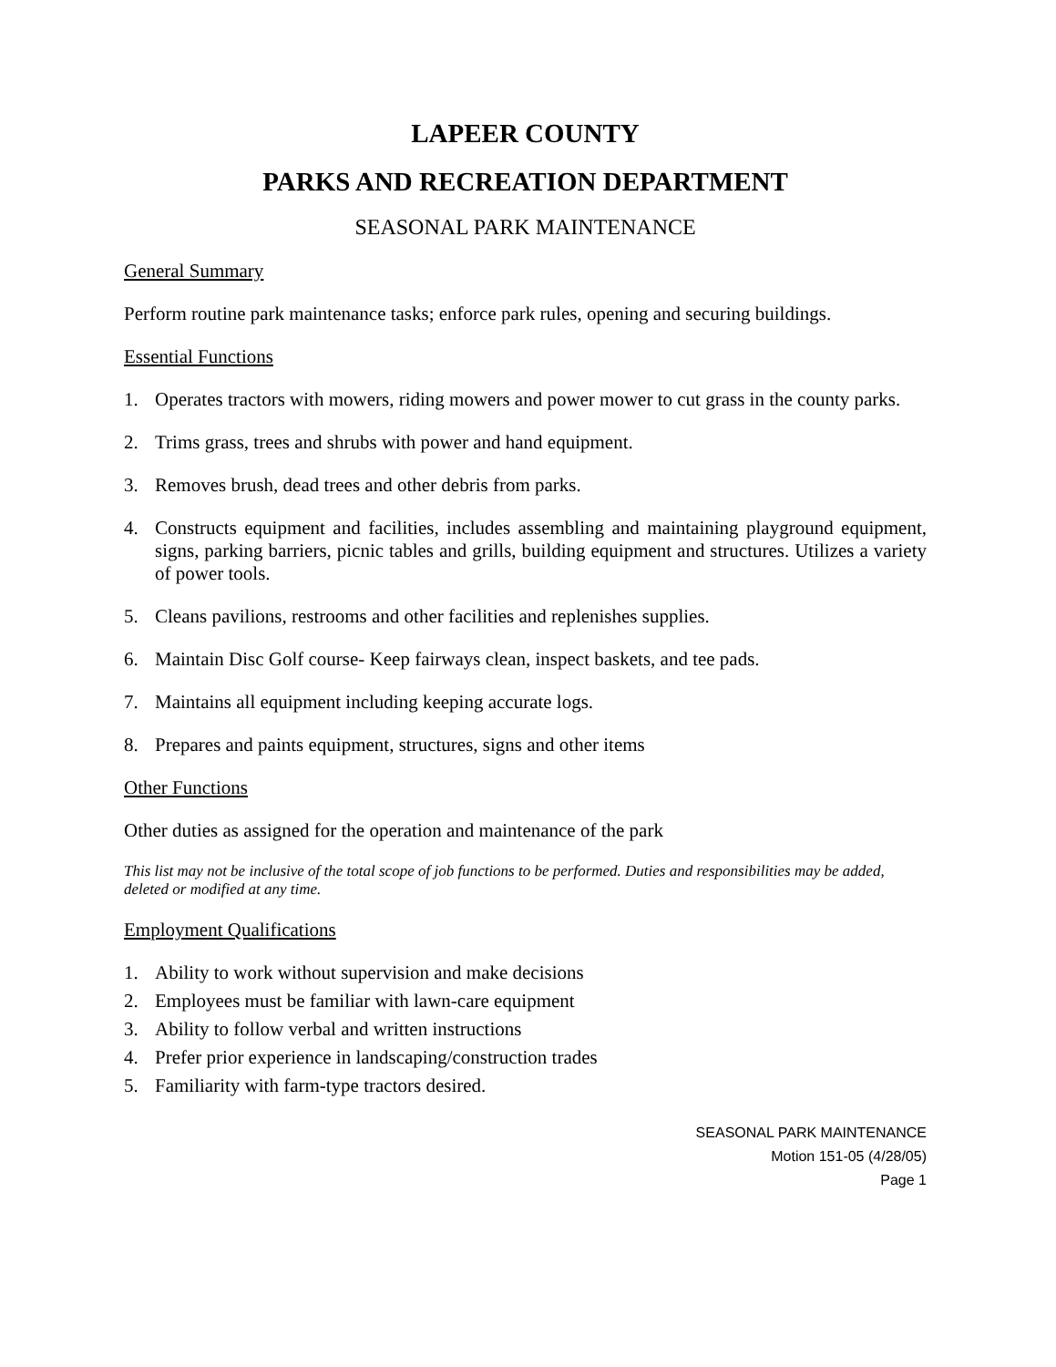LAPEER COUNTY
PARKS AND RECREATION DEPARTMENT
SEASONAL PARK MAINTENANCE
General Summary
Perform routine park maintenance tasks; enforce park rules, opening and securing buildings.
Essential Functions
1. Operates tractors with mowers, riding mowers and power mower to cut grass in the county parks.
2. Trims grass, trees and shrubs with power and hand equipment.
3. Removes brush, dead trees and other debris from parks.
4. Constructs equipment and facilities, includes assembling and maintaining playground equipment, signs, parking barriers, picnic tables and grills, building equipment and structures. Utilizes a variety of power tools.
5. Cleans pavilions, restrooms and other facilities and replenishes supplies.
6. Maintain Disc Golf course- Keep fairways clean, inspect baskets, and tee pads.
7. Maintains all equipment including keeping accurate logs.
8. Prepares and paints equipment, structures, signs and other items
Other Functions
Other duties as assigned for the operation and maintenance of the park
This list may not be inclusive of the total scope of job functions to be performed. Duties and responsibilities may be added, deleted or modified at any time.
Employment Qualifications
1. Ability to work without supervision and make decisions
2. Employees must be familiar with lawn-care equipment
3. Ability to follow verbal and written instructions
4. Prefer prior experience in landscaping/construction trades
5. Familiarity with farm-type tractors desired.
SEASONAL PARK MAINTENANCE
Motion 151-05 (4/28/05)
Page 1